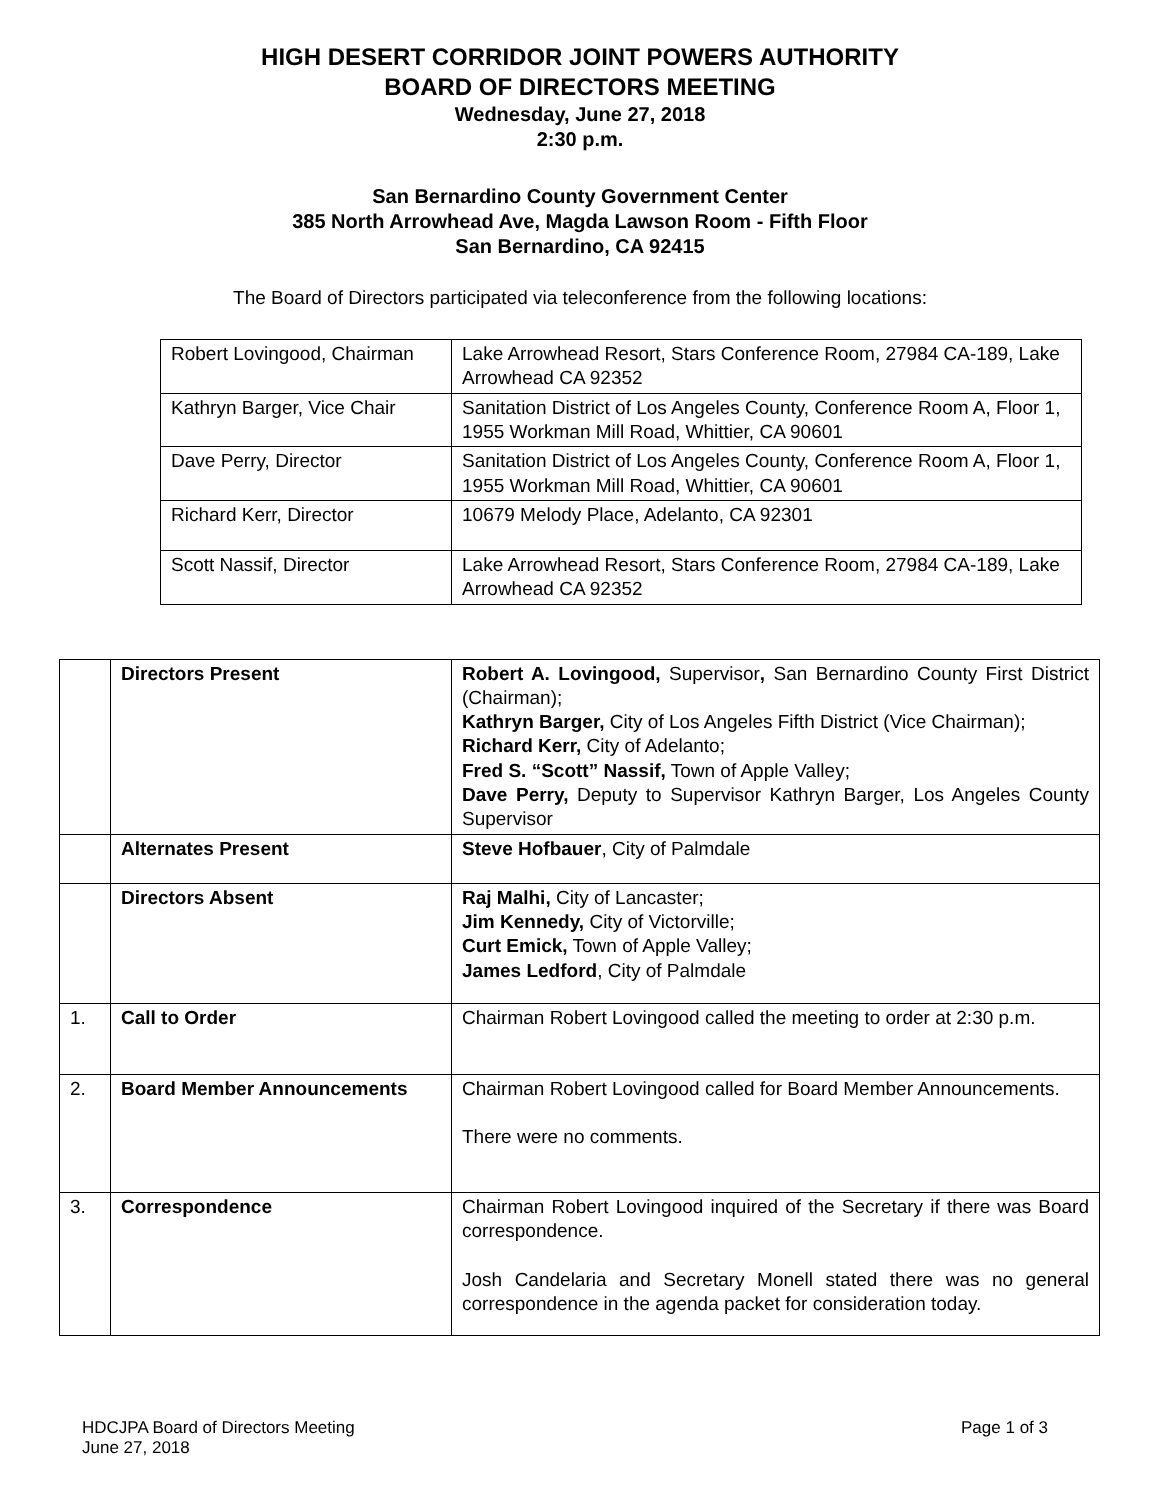HIGH DESERT CORRIDOR JOINT POWERS AUTHORITY
BOARD OF DIRECTORS MEETING
Wednesday, June 27, 2018
2:30 p.m.
San Bernardino County Government Center
385 North Arrowhead Ave, Magda Lawson Room - Fifth Floor
San Bernardino, CA 92415
The Board of Directors participated via teleconference from the following locations:
| Robert Lovingood, Chairman | Lake Arrowhead Resort, Stars Conference Room, 27984 CA-189, Lake Arrowhead CA 92352 |
| Kathryn Barger, Vice Chair | Sanitation District of Los Angeles County, Conference Room A, Floor 1, 1955 Workman Mill Road, Whittier, CA 90601 |
| Dave Perry, Director | Sanitation District of Los Angeles County, Conference Room A, Floor 1, 1955 Workman Mill Road, Whittier, CA 90601 |
| Richard Kerr, Director | 10679 Melody Place, Adelanto, CA 92301 |
| Scott Nassif, Director | Lake Arrowhead Resort, Stars Conference Room, 27984 CA-189, Lake Arrowhead CA 92352 |
| | Directors Present | Robert A. Lovingood, Supervisor , San Bernardino County First District (Chairman); Kathryn Barger, City of Los Angeles Fifth District (Vice Chairman); Richard Kerr, City of Adelanto; Fred S. “Scott” Nassif, Town of Apple Valley; Dave Perry, Deputy to Supervisor Kathryn Barger, Los Angeles County Supervisor |
| | Alternates Present | Steve Hofbauer , City of Palmdale |
| | Directors Absent | Raj Malhi, City of Lancaster; Jim Kennedy, City of Victorville; Curt Emick, Town of Apple Valley; James Ledford , City of Palmdale |
| 1. | Call to Order | Chairman Robert Lovingood called the meeting to order at 2:30 p.m. |
| 2. | Board Member Announcements | Chairman Robert Lovingood called for Board Member Announcements. There were no comments. |
| 3. | Correspondence | Chairman Robert Lovingood inquired of the Secretary if there was Board correspondence. Josh Candelaria and Secretary Monell stated there was no general correspondence in the agenda packet for consideration today. |
HDCJPA Board of Directors Meeting
June 27, 2018
Page 1 of 3